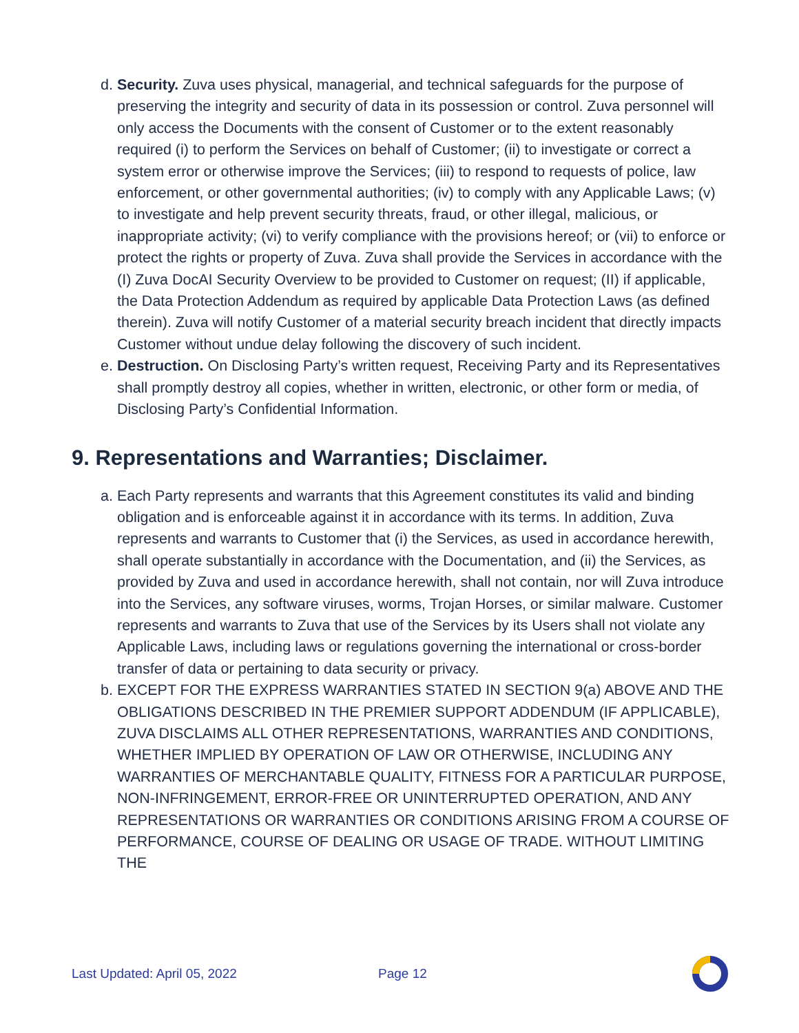d. Security. Zuva uses physical, managerial, and technical safeguards for the purpose of preserving the integrity and security of data in its possession or control. Zuva personnel will only access the Documents with the consent of Customer or to the extent reasonably required (i) to perform the Services on behalf of Customer; (ii) to investigate or correct a system error or otherwise improve the Services; (iii) to respond to requests of police, law enforcement, or other governmental authorities; (iv) to comply with any Applicable Laws; (v) to investigate and help prevent security threats, fraud, or other illegal, malicious, or inappropriate activity; (vi) to verify compliance with the provisions hereof; or (vii) to enforce or protect the rights or property of Zuva. Zuva shall provide the Services in accordance with the (I) Zuva DocAI Security Overview to be provided to Customer on request; (II) if applicable, the Data Protection Addendum as required by applicable Data Protection Laws (as defined therein). Zuva will notify Customer of a material security breach incident that directly impacts Customer without undue delay following the discovery of such incident.
e. Destruction. On Disclosing Party’s written request, Receiving Party and its Representatives shall promptly destroy all copies, whether in written, electronic, or other form or media, of Disclosing Party’s Confidential Information.
9. Representations and Warranties; Disclaimer.
a. Each Party represents and warrants that this Agreement constitutes its valid and binding obligation and is enforceable against it in accordance with its terms. In addition, Zuva represents and warrants to Customer that (i) the Services, as used in accordance herewith, shall operate substantially in accordance with the Documentation, and (ii) the Services, as provided by Zuva and used in accordance herewith, shall not contain, nor will Zuva introduce into the Services, any software viruses, worms, Trojan Horses, or similar malware. Customer represents and warrants to Zuva that use of the Services by its Users shall not violate any Applicable Laws, including laws or regulations governing the international or cross-border transfer of data or pertaining to data security or privacy.
b. EXCEPT FOR THE EXPRESS WARRANTIES STATED IN SECTION 9(a) ABOVE AND THE OBLIGATIONS DESCRIBED IN THE PREMIER SUPPORT ADDENDUM (IF APPLICABLE), ZUVA DISCLAIMS ALL OTHER REPRESENTATIONS, WARRANTIES AND CONDITIONS, WHETHER IMPLIED BY OPERATION OF LAW OR OTHERWISE, INCLUDING ANY WARRANTIES OF MERCHANTABLE QUALITY, FITNESS FOR A PARTICULAR PURPOSE, NON-INFRINGEMENT, ERROR-FREE OR UNINTERRUPTED OPERATION, AND ANY REPRESENTATIONS OR WARRANTIES OR CONDITIONS ARISING FROM A COURSE OF PERFORMANCE, COURSE OF DEALING OR USAGE OF TRADE. WITHOUT LIMITING THE
Last Updated: April 05, 2022 Page 12